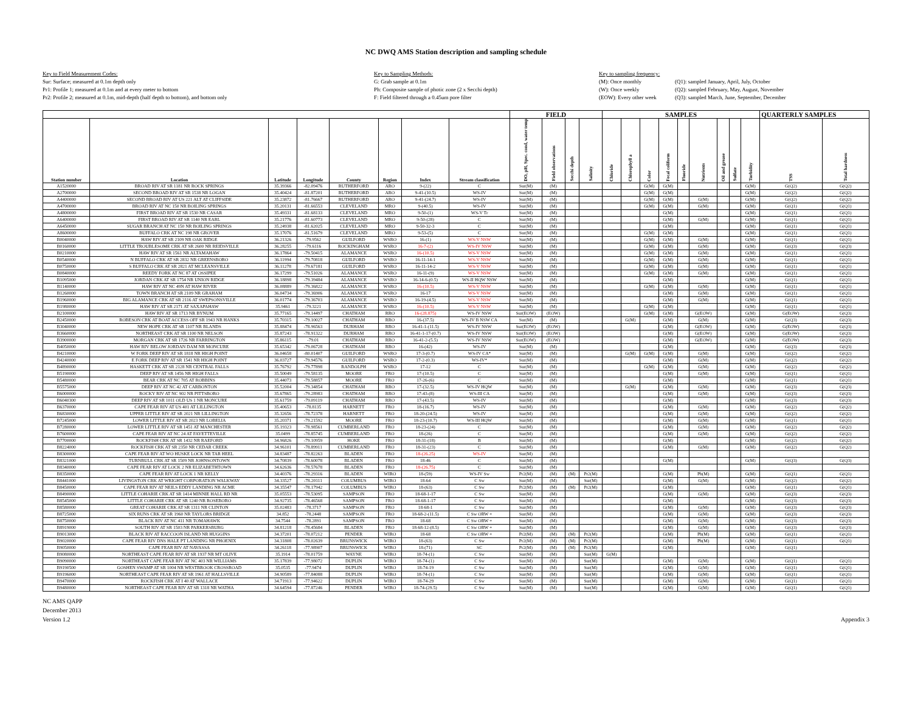NC DWQ AMS Station description and sampling schedule
Key to Field Measurement Codes:
Sur: Surface; measured at 0.1m depth only
Pr1: Profile 1; measured at 0.1m and at every meter to bottom
Pr2: Profile 2; measured at 0.1m, mid-depth (half depth to bottom), and bottom only
Key to Sampling Methods:
G: Grab sample at 0.1m
Ph: Composite sample of photic zone (2 x Secchi depth)
F: Field filtered through a 0.45um pore filter
Key to sampling frequency:
(M): Once monthly
(W): Once weekly
(EOW): Every other week
(Q1): sampled January, April, July, October
(Q2): sampled February, May, August, November
(Q3): sampled March, June, September, December
| | | | | | | | | FIELD | | | | SAMPLES | | | | | | | | | QUARTERLY SAMPLES | |
| --- | --- | --- | --- | --- | --- | --- | --- | --- | --- | --- | --- | --- | --- | --- | --- | --- | --- | --- | --- | --- | --- | --- |
| Station number | Location | Latitude | Longitude | County | Region | Index | Stream classification | DO, pH, Spec. cond, water temp | Field observations | Secchi depth | Salinity | Chloride | Chlorophyll a | Color | Fecal coliform | Fluoride | Nutrients | Oil and grease | Sulfate | Turbidity | TSS | Total hardness |
| A1520000 | BROAD RIV AT SR 1181 NR ROCK SPRINGS | 35.39366 | -82.09476 | RUTHERFORD | ARO | 9-(22) | C | Sur(M) | (M) | | | | | G(M) | G(M) | | | | | G(M) | G(Q2) | G(Q2) |
| A2700000 | SECOND BROAD RIV AT SR 1538 NR LOGAN | 35.40424 | -81.87201 | RUTHERFORD | ARO | 9-41-(10.5) | WS-IV | Sur(M) | (M) | | | | | G(M) | G(M) | | | | | G(M) | G(Q2) | G(Q2) |
| A4400000 | SECOND BROAD RIV AT US 221 ALT AT CLIFFSIDE | 35.23872 | -81.76667 | RUTHERFORD | ARO | 9-41-(24.7) | WS-IV | Sur(M) | (M) | | | | | G(M) | G(M) | | G(M) | | | G(M) | G(Q2) | G(Q2) |
| A4700000 | BROAD RIV AT NC 150 NR BOILING SPRINGS | 35.20131 | -81.66553 | CLEVELAND | MRO | 9-(40.5) | WS-IV | Sur(M) | (M) | | | | | G(M) | G(M) | | G(M) | | | G(M) | G(Q1) | G(Q1) |
| A4800000 | FIRST BROAD RIV AT SR 1530 NR CASAR | 35.49331 | -81.68133 | CLEVELAND | MRO | 9-50-(1) | WS-V Tr | Sur(M) | (M) | | | | | | G(M) | | | | | G(M) | G(Q1) | G(Q1) |
| A6400000 | FIRST BROAD RIV AT SR 1140 NR EARL | 35.21776 | -81.60773 | CLEVELAND | MRO | 9-50-(28) | C | Sur(M) | (M) | | | | | | G(M) | | G(M) | | | G(M) | G(Q1) | G(Q1) |
| A6450000 | SUGAR BRANCH AT NC 150 NR BOILING SPRINGS | 35.24938 | -81.62025 | CLEVELAND | MRO | 9-50-32-3 | C | Sur(M) | (M) | | | | | | G(M) | | | | | G(M) | G(Q1) | G(Q1) |
| A8600000 | BUFFALO CRK AT NC 198 NR GROVER | 35.17076 | -81.51679 | CLEVELAND | MRO | 9-53-(5) | C | Sur(M) | (M) | | | | | G(M) | G(M) | | | | | G(M) | G(Q1) | G(Q1) |
| B0040000 | HAW RIV AT SR 2109 NR OAK RIDGE | 36.21326 | -79.9562 | GUILFORD | WSRO | 16-(1) | WS-V NSW | Sur(M) | (M) | | | | | G(M) | G(M) | | G(M) | | | G(M) | G(Q1) | G(Q1) |
| B0160000 | LITTLE TROUBLESOME CRK AT SR 2600 NR REIDSVILLE | 36.28255 | -79.6116 | ROCKINGHAM | WSRO | 16-7-(2) | WS-IV NSW | Sur(M) | (M) | | | | | G(M) | G(M) | | G(M) | | | G(M) | G(Q3) | G(Q3) |
| B0210000 | HAW RIV AT SR 1561 NR ALTAMAHAW | 36.17864 | -79.50415 | ALAMANCE | WSRO | 16-(10.5) | WS-V NSW | Sur(M) | (M) | | | | | G(M) | G(M) | | G(M) | | | G(M) | G(Q1) | G(Q1) |
| B0540000 | N BUFFALO CRK AT SR 2832 NR GREENSBORO | 36.11994 | -79.70818 | GUILFORD | WSRO | 16-11-14-1 | WS-V NSW | Sur(M) | (M) | | | | | G(M) | G(M) | | G(M) | | | G(M) | G(Q1) | G(Q1) |
| B0750000 | S BUFFALO CRK AT SR 2821 AT MCLEANSVILLE | 36.11278 | -79.67181 | GUILFORD | WSRO | 16-11-14-2 | WS-V NSW | Sur(M) | (M) | | | | | G(M) | G(M) | | G(M) | | | G(M) | G(Q1) | G(Q1) |
| B0840000 | REEDY FORK AT NC 87 AT OSSIPEE | 36.17299 | -79.51026 | ALAMANCE | WSRO | 16-11-(9) | WS-V NSW | Sur(M) | (M) | | | | | G(M) | G(M) | | G(M) | | | G(M) | G(Q1) | G(Q1) |
| B1095000 | JORDAN CRK AT SR 1754 NR UNION RIDGE | 36.18898 | -79.39484 | ALAMANCE | WSRO | 16-14-6-(0.5) | WS-II HQW NSW | Sur(M) | (M) | | | | | | G(M) | | | | | G(M) | G(Q1) | G(Q1) |
| B1140000 | HAW RIV AT NC 49N AT HAW RIVER | 36.08889 | -79.36822 | ALAMANCE | WSRO | 16-(10.5) | WS-V NSW | Sur(M) | (M) | | | | | G(M) | G(M) | | G(M) | | | G(M) | G(Q1) | G(Q1) |
| B1260000 | TOWN BRANCH AT SR 2109 NR GRAHAM | 36.04734 | -79.36906 | ALAMANCE | WSRO | 16-17 | WS-V NSW | Sur(M) | (M) | | | | | | G(M) | | G(M) | | | G(M) | G(Q1) | G(Q1) |
| B1960000 | BIG ALAMANCE CRK AT SR 2116 AT SWEPSONSVILLE | 36.01774 | -79.36703 | ALAMANCE | WSRO | 16-19-(4.5) | WS-V NSW | Sur(M) | (M) | | | | | | G(M) | | G(M) | | | G(M) | G(Q1) | G(Q1) |
| B1980000 | HAW RIV AT SR 2171 AT SAXAPAHAW | 35.9461 | -79.3221 | ALAMANCE | WSRO | 16-(10.5) | WS-V NSW | Sur(M) | (M) | | | | | G(M) | G(M) | | | | | G(M) | G(Q1) | G(Q1) |
| B2100000 | HAW RIV AT SR 1713 NR BYNUM | 35.77165 | -79.14497 | CHATHAM | RRO | 16-(28.875) | WS-IV NSW | Sur(EOW) | (EOW) | | | | | G(M) | G(M) | | G(EOW) | | | G(M) | G(EOW) | G(Q3) |
| B2450000 | ROBESON CRK AT BOAT ACCESS OFF SR 1943 NR HANKS | 35.70315 | -79.10027 | CHATHAM | RRO | 16-(37.5) | WS-IV B NSW CA | Sur(M) | (M) | | | | G(M) | | G(M) | | G(M) | | | G(M) | G(Q3) | G(Q3) |
| B3040000 | NEW HOPE CRK AT SR 1107 NR BLANDS | 35.88474 | -78.96563 | DURHAM | RRO | 16-41-1-(11.5) | WS-IV NSW | Sur(EOW) | (EOW) | | | | | | G(M) | | G(EOW) | | | G(M) | G(EOW) | G(Q3) |
| B3660000 | NORTHEAST CRK AT SR 1100 NR NELSON | 35.87243 | -78.91322 | DURHAM | RRO | 16-41-1-17-(0.7) | WS-IV NSW | Sur(EOW) | (EOW) | | | | | | G(M) | | G(EOW) | | | G(M) | G(EOW) | G(Q3) |
| B3900000 | MORGAN CRK AT SR 1726 NR FARRINGTON | 35.86115 | -79.01 | CHATHAM | RRO | 16-41-2-(5.5) | WS-IV NSW | Sur(EOW) | (EOW) | | | | | | G(M) | | G(EOW) | | | G(M) | G(EOW) | G(Q3) |
| B4050000 | HAW RIV BELOW JORDAN DAM NR MONCURE | 35.65342 | -79.06728 | CHATHAM | RRO | 16-(42) | WS-IV | Sur(M) | (M) | | | | | | G(M) | | | | | G(M) | G(Q3) | G(Q3) |
| B4210000 | W FORK DEEP RIV AT SR 1818 NR HIGH POINT | 36.04658 | -80.01407 | GUILFORD | WSRO | 17-3-(0.7) | WS-IV CA* | Sur(M) | (M) | | | | G(M) | G(M) | G(M) | | G(M) | | | G(M) | G(Q2) | G(Q2) |
| B4240000 | E FORK DEEP RIV AT SR 1541 NR HIGH POINT | 36.03727 | -79.94576 | GUILFORD | WSRO | 17-2-(0.3) | WS-IV* | Sur(M) | (M) | | | | | | G(M) | | G(M) | | | G(M) | G(Q2) | G(Q2) |
| B4890000 | HASKETT CRK AT SR 2128 NR CENTRAL FALLS | 35.76792 | -79.77898 | RANDOLPH | WSRO | 17-12 | C | Sur(M) | (M) | | | | | G(M) | G(M) | | G(M) | | | G(M) | G(Q2) | G(Q2) |
| B5190000 | DEEP RIV AT SR 1456 NR HIGH FALLS | 35.50049 | -79.58135 | MOORE | FRO | 17-(10.5) | C | Sur(M) | (M) | | | | | | G(M) | | G(M) | | | G(M) | G(Q1) | G(Q1) |
| B5480000 | BEAR CRK AT NC 705 AT ROBBINS | 35.44073 | -79.58857 | MOORE | FRO | 17-26-(6) | C | Sur(M) | (M) | | | | | | G(M) | | | | | G(M) | G(Q1) | G(Q1) |
| B5575000 | DEEP RIV AT NC 42 AT CARBONTON | 35.52004 | -79.34854 | CHATHAM | RRO | 17-(32.5) | WS-IV HQW | Sur(M) | (M) | | | | G(M) | | G(M) | | G(M) | | | G(M) | G(Q3) | G(Q3) |
| B6000000 | ROCKY RIV AT NC 902 NR PITTSBORO | 35.67865 | -79.28983 | CHATHAM | RRO | 17-43-(8) | WS-III CA | Sur(M) | (M) | | | | | | G(M) | | G(M) | | | G(M) | G(Q3) | G(Q3) |
| B6040300 | DEEP RIV AT SR 1011 OLD US 1 NR MONCURE | 35.61759 | -79.09119 | CHATHAM | RRO | 17-(43.5) | WS-IV | Sur(M) | (M) | | | | | | G(M) | | | | | G(M) | G(Q3) | G(Q3) |
| B6370000 | CAPE FEAR RIV AT US 401 AT LILLINGTON | 35.40653 | -78.8135 | HARNETT | FRO | 18-(16.7) | WS-IV | Sur(M) | (M) | | | | | | G(M) | | G(M) | | | G(M) | G(Q2) | G(Q2) |
| B6830000 | UPPER LITTLE RIV AT SR 2021 NR LILLINGTON | 35.32656 | -78.72378 | HARNETT | FRO | 18-20-(24.5) | WS-IV | Sur(M) | (M) | | | | | | G(M) | | G(M) | | | G(M) | G(Q2) | G(Q2) |
| B7245000 | LOWER LITTLE RIV AT SR 2023 NR LOBELIA | 35.20371 | -79.21592 | MOORE | FRO | 18-23-(10.7) | WS-III HQW | Sur(M) | (M) | | | | | | G(M) | | G(M) | | | G(M) | G(Q1) | G(Q1) |
| B7280000 | LOWER LITTLE RIV AT SR 1451 AT MANCHESTER | 35.19323 | -78.98561 | CUMBERLAND | FRO | 18-23-(24) | C | Sur(M) | (M) | | | | | | G(M) | | G(M) | | | G(M) | G(Q2) | G(Q2) |
| B7600000 | CAPE FEAR RIV AT NC 24 AT FAYETTEVILLE | 35.0499 | -78.85745 | CUMBERLAND | FRO | 18-(26) | C | Sur(M) | (M) | | | | | | G(M) | | G(M) | | | G(M) | G(Q2) | G(Q2) |
| B7700000 | ROCKFISH CRK AT SR 1432 NR RAEFORD | 34.96826 | -79.10959 | HOKE | FRO | 18-31-(18) | B | Sur(M) | (M) | | | | | | G(M) | | | | | G(M) | G(Q2) | G(Q2) |
| B8224000 | ROCKFISH CRK AT SR 2350 NR CEDAR CREEK | 34.96101 | -78.89911 | CUMBERLAND | FRO | 18-31-(23) | C | Sur(M) | (M) | | | | | | G(M) | | G(M) | | | G(M) | G(Q2) | G(Q2) |
| B8300000 | CAPE FEAR RIV AT WO HUSKE LOCK NR TAR HEEL | 34.83487 | -78.82263 | BLADEN | FRO | 18-(26.25) | WS-IV | Sur(M) | (M) | | | | | | | | | | | | | |
| B8321000 | TURNBULL CRK AT SR 1509 NR JOHNSONTOWN | 34.70839 | -78.60078 | BLADEN | FRO | 18-46 | C | Sur(M) | (M) | | | | | | G(M) | | | | | G(M) | G(Q3) | G(Q3) |
| B8340000 | CAPE FEAR RIV AT LOCK 2 NR ELIZABETHTOWN | 34.62636 | -78.57678 | BLADEN | FRO | 18-(26.75) | C | Sur(M) | (M) | | | | | | | | | | | | | |
| B8350000 | CAPE FEAR RIV AT LOCK 1 NR KELLY | 34.40376 | -78.29316 | BLADEN | WIRO | 18-(59) | WS-IV Sw | Pr2(M) | (M) | (M) | Pr2(M) | | | | G(M) | | Ph(M) | | | G(M) | G(Q1) | G(Q1) |
| B8441000 | LIVINGSTON CRK AT WRIGHT CORPORATION WALKWAY | 34.33527 | -78.20111 | COLUMBUS | WIRO | 18-64 | C Sw | Sur(M) | (M) | | Sur(M) | | | | G(M) | | G(M) | | | G(M) | G(Q2) | G(Q2) |
| B8450000 | CAPE FEAR RIV AT NEILS EDDY LANDING NR ACME | 34.35547 | -78.17942 | COLUMBUS | WIRO | 18-(63) | C Sw | Pr2(M) | (M) | (M) | Pr2(M) | | | | G(M) | | | | | G(M) | G(Q1) | G(Q1) |
| B8490000 | LITTLE COHARIE CRK AT SR 1414 MINNIE HALL RD NR | 35.05553 | -78.53095 | SAMPSON | FRO | 18-68-1-17 | C Sw | Sur(M) | (M) | | | | | | G(M) | | G(M) | | | G(M) | G(Q3) | G(Q3) |
| B8545000 | LITTLE COHARIE CRK AT SR 1240 NR ROSEBORO | 34.92735 | -78.46568 | SAMPSON | FRO | 18-68-1-17 | C Sw | Sur(M) | (M) | | | | | | G(M) | | | | | G(M) | G(Q3) | G(Q3) |
| B8580000 | GREAT COHARIE CRK AT SR 1311 NR CLINTON | 35.02483 | -78.3717 | SAMPSON | FRO | 18-68-1 | C Sw | Sur(M) | (M) | | | | | | G(M) | | G(M) | | | G(M) | G(Q3) | G(Q3) |
| B8725000 | SIX RUNS CRK AT SR 1960 NR TAYLORS BRIDGE | 34.852 | -78.2448 | SAMPSON | FRO | 18-68-2-(11.5) | C Sw ORW + | Sur(M) | (M) | | | | | | G(M) | | G(M) | | | G(M) | G(Q3) | G(Q3) |
| B8750000 | BLACK RIV AT NC 411 NR TOMAHAWK | 34.7544 | -78.2891 | SAMPSON | FRO | 18-68 | C Sw ORW + | Sur(M) | (M) | | | | | | G(M) | | G(M) | | | G(M) | G(Q3) | G(Q3) |
| B8919000 | SOUTH RIV AT SR 1503 NR PARKERSBURG | 34.81218 | -78.45684 | BLADEN | FRO | 18-68-12-(8.5) | C Sw ORW + | Sur(M) | (M) | | | | | | G(M) | | G(M) | | | G(M) | G(Q3) | G(Q3) |
| B9013000 | BLACK RIV AT RACCOON ISLAND NR HUGGINS | 34.37201 | -78.07212 | PENDER | WIRO | 18-68 | C Sw ORW + | Pr2(M) | (M) | (M) | Pr2(M) | | | | G(M) | | Ph(M) | | | G(M) | G(Q1) | G(Q1) |
| B9020000 | CAPE FEAR RIV DNS HALE PT LANDING NR PHOENIX | 34.31808 | -78.02639 | BRUNSWICK | WIRO | 18-(63) | C Sw | Pr2(M) | (M) | (M) | Pr2(M) | | | | G(M) | | Ph(M) | | | G(M) | G(Q1) | G(Q1) |
| B9050000 | CAPE FEAR RIV AT NAVASSA | 34.26118 | -77.98907 | BRUNSWICK | WIRO | 18-(71) | SC | Pr2(M) | (M) | (M) | Pr2(M) | | | | G(M) | | | | | G(M) | G(Q1) | |
| B9080000 | NORTHEAST CAPE FEAR RIV AT SR 1937 NR MT OLIVE | 35.1914 | -78.01759 | WAYNE | WIRO | 18-74-(1) | C Sw | Sur(M) | (M) | | Sur(M) | G(M) | | | | | | | | | | |
| B9090000 | NORTHEAST CAPE FEAR RIV AT NC 403 NR WILLIAMS | 35.17839 | -77.98072 | DUPLIN | WIRO | 18-74-(1) | C Sw | Sur(M) | (M) | | Sur(M) | | | | G(M) | | G(M) | | | G(M) | G(Q1) | G(Q1) |
| B9190500 | GOSHEN SWAMP AT SR 1004 NR WESTBROOK CROSSROAD | 35.0535 | -77.9474 | DUPLIN | WIRO | 18-74-19 | C Sw | Sur(M) | (M) | | Sur(M) | | | | G(M) | | G(M) | | | G(M) | G(Q1) | G(Q1) |
| B9196000 | NORTHEAST CAPE FEAR RIV AT SR 1961 AT HALLSVILLE | 34.90589 | -77.84088 | DUPLIN | WIRO | 18-74-(1) | C Sw | Sur(M) | (M) | | Sur(M) | | | | G(M) | | G(M) | | | G(M) | G(Q1) | G(Q1) |
| B9470000 | ROCKFISH CRK AT I 40 AT WALLACE | 34.71913 | -77.94622 | DUPLIN | WIRO | 18-74-29 | C Sw | Sur(M) | (M) | | Sur(M) | | | | G(M) | | G(M) | | | G(M) | G(Q1) | G(Q1) |
| B9480000 | NORTHEAST CAPE FEAR RIV AT SR 1318 NR WATHA | 34.64594 | -77.87246 | PENDER | WIRO | 18-74-(29.5) | C Sw | Sur(M) | (M) | | Sur(M) | | | | G(M) | | G(M) | | | G(M) | G(Q1) | G(Q1) |
NC AMS QAPP
December 2013
Version 1.2
Appendix 3